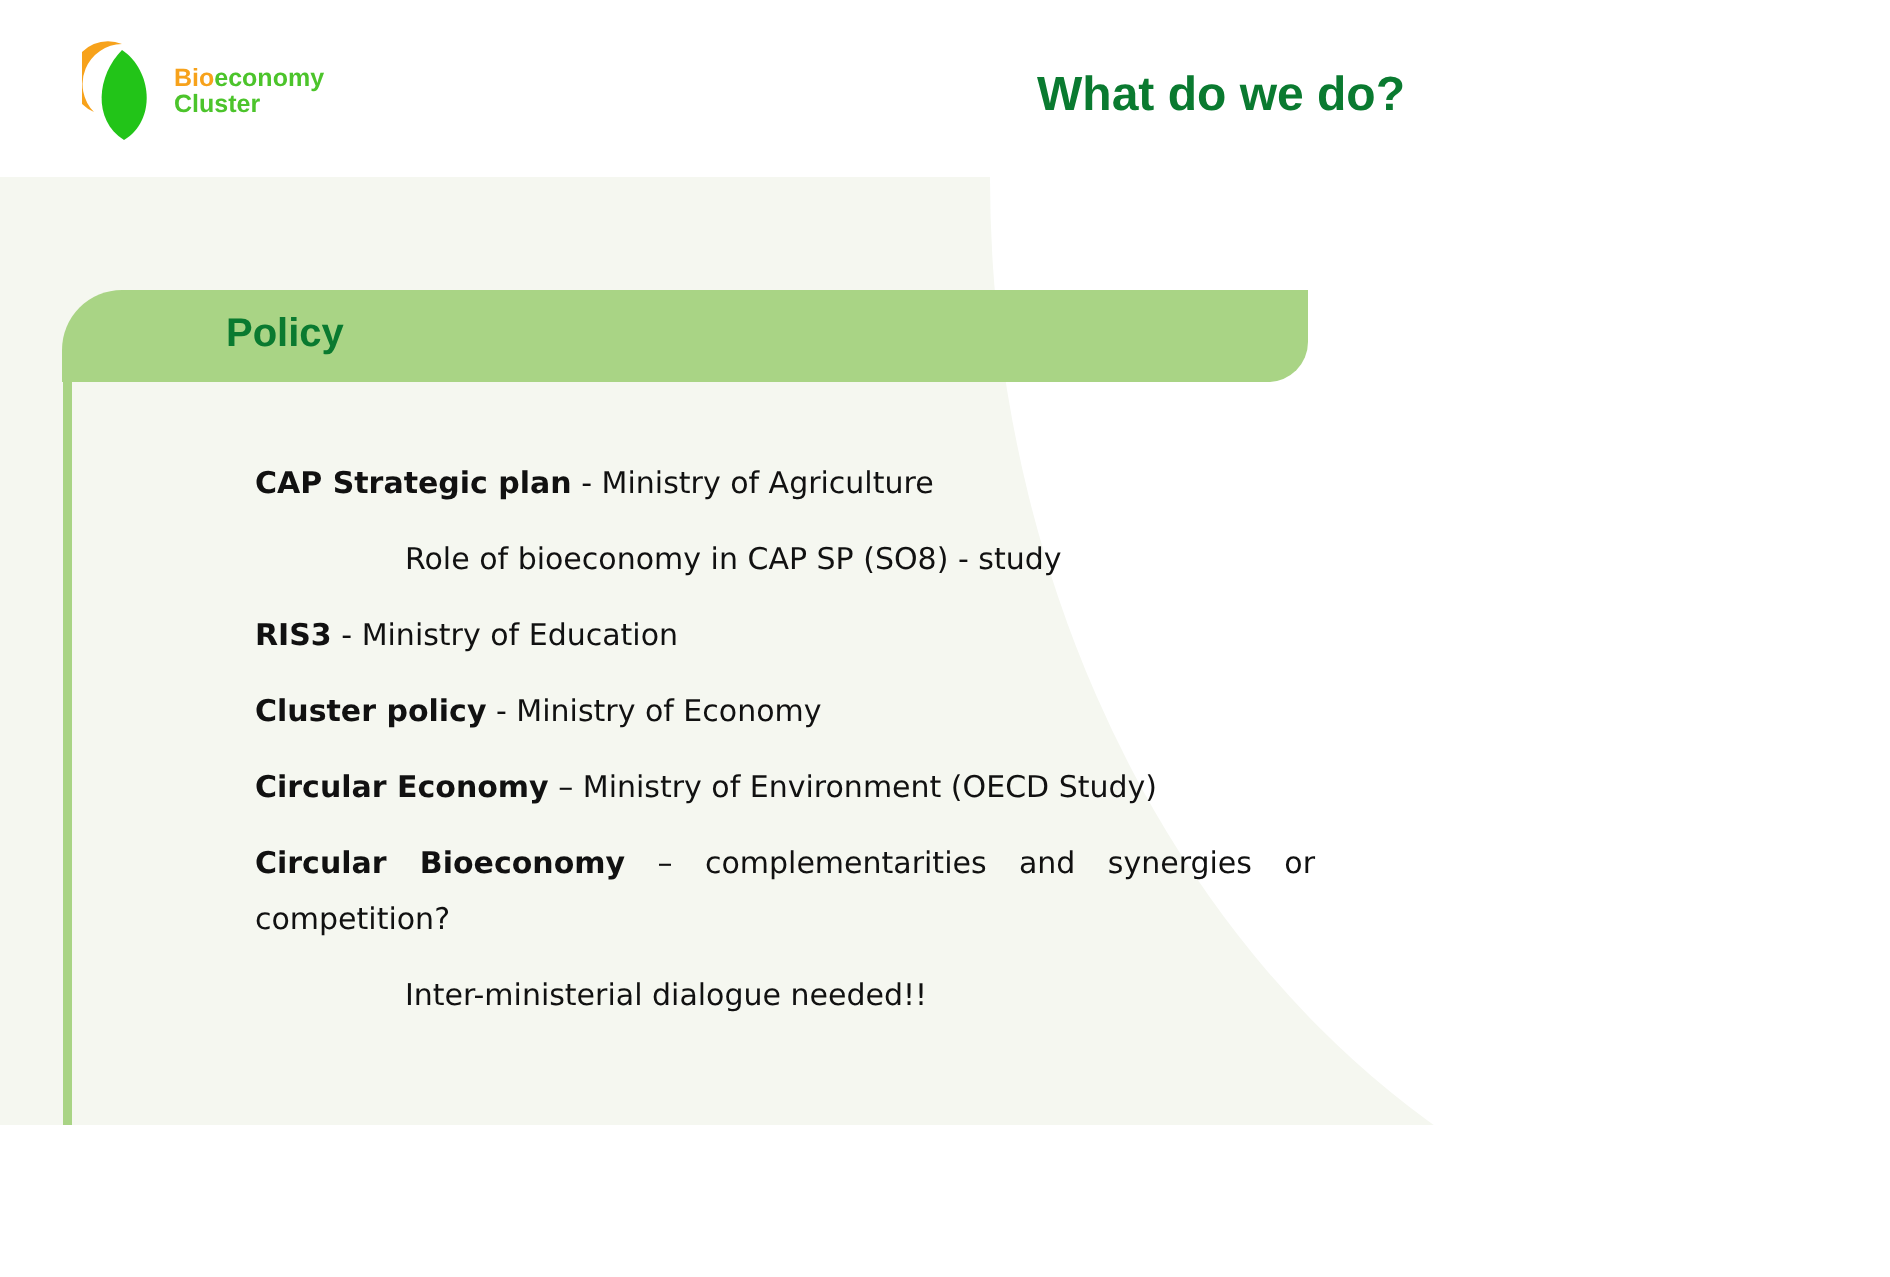Bio economy
Cluster
What do we do?
Policy
CAP Strategic plan - Ministry of Agriculture
Role of bioeconomy in CAP SP (SO8) - study
RIS3 - Ministry of Education
Cluster policy - Ministry of Economy
Circular Economy – Ministry of Environment (OECD Study)
Circular Bioeconomy – complementarities and synergies or
competition?
Inter-ministerial dialogue needed!!